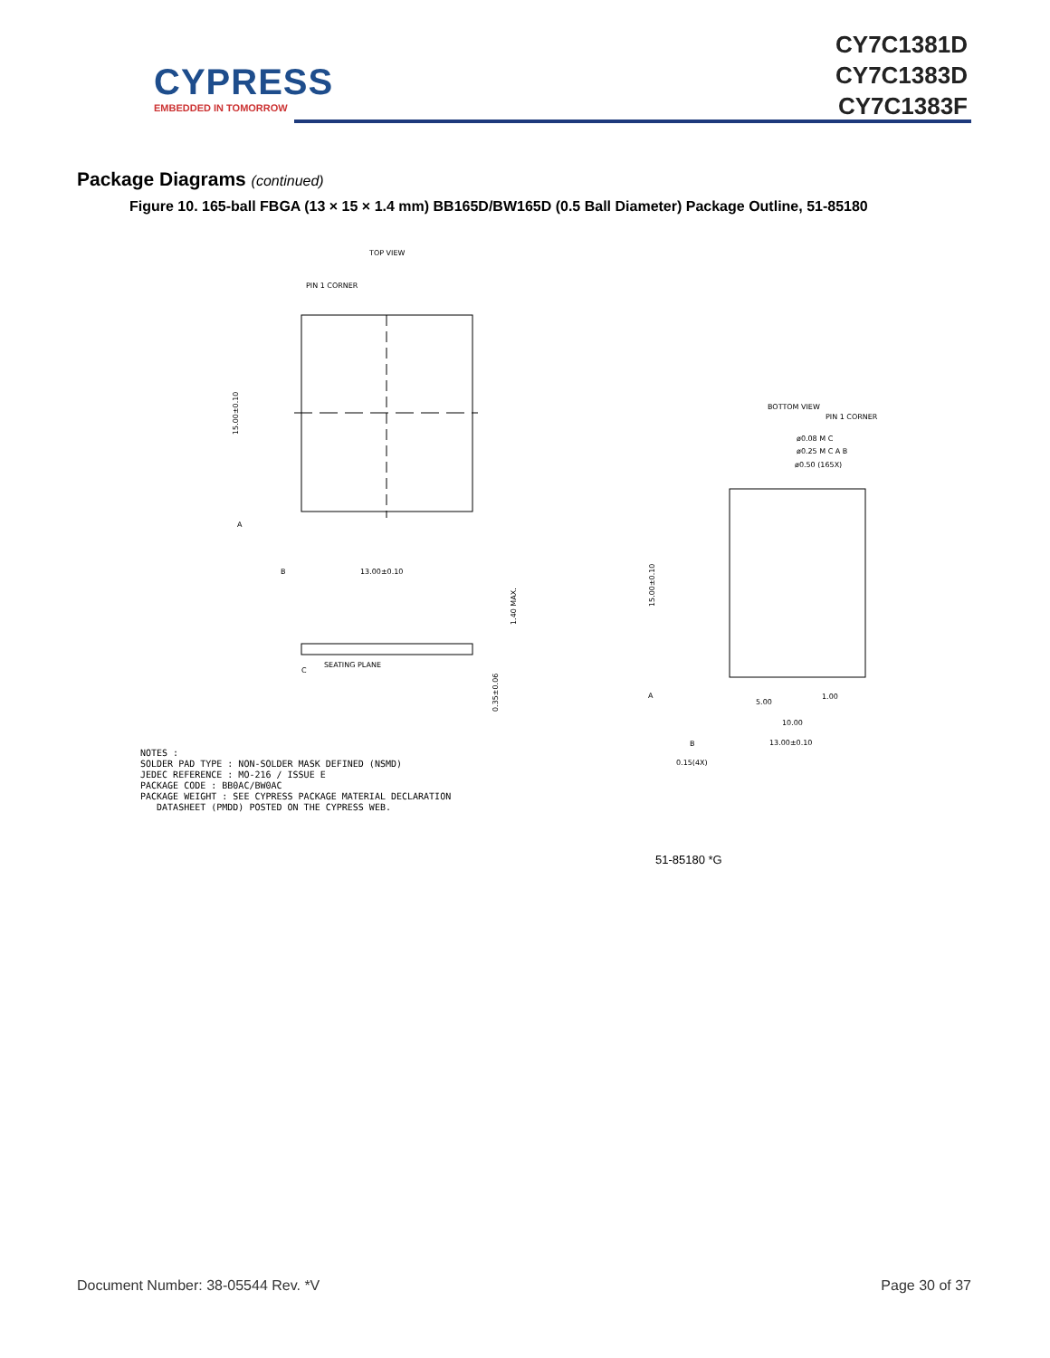CYPRESS
EMBEDDED IN TOMORROW
CY7C1381D
CY7C1383D
CY7C1383F
Package Diagrams (continued)
Figure 10. 165-ball FBGA (13 × 15 × 1.4 mm) BB165D/BW165D (0.5 Ball Diameter) Package Outline, 51-85180
TOP VIEW
PIN 1 CORNER
15.00±0.10
13.00±0.10
A
B
C
SEATING PLANE
1.40 MAX.
0.35±0.06
BOTTOM VIEW
PIN 1 CORNER
ø0.08 M C
ø0.25 M C A B
ø0.50 (165X)
15.00±0.10
5.00
1.00
10.00
13.00±0.10
B
A
0.15(4X)
NOTES : SOLDER PAD TYPE : NON-SOLDER MASK DEFINED (NSMD) JEDEC REFERENCE : MO-216 / ISSUE E PACKAGE CODE : BB0AC/BW0AC PACKAGE WEIGHT : SEE CYPRESS PACKAGE MATERIAL DECLARATION DATASHEET (PMDD) POSTED ON THE CYPRESS WEB.
51-85180 *G
Document Number: 38-05544 Rev. *V Page 30 of 37